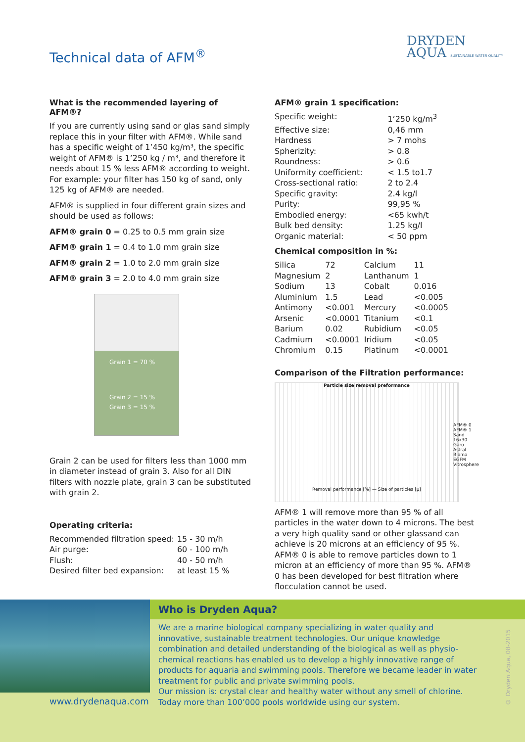Technical data of AFM<sup>®</sup>
DRYDEN
AQUA SUSTAINABLE WATER QUALITY
What is the recommended layering of AFM®?
If you are currently using sand or glas sand simply replace this in your filter with AFM®. While sand has a specific weight of 1’450 kg/m³, the specific weight of AFM® is 1’250 kg / m³, and therefore it needs about 15 % less AFM® according to weight.
For example: your filter has 150 kg of sand, only 125 kg of AFM® are needed.
AFM® is supplied in four different grain sizes and should be used as follows:
AFM® grain 0 = 0.25 to 0.5 mm grain size
AFM® grain 1 = 0.4 to 1.0 mm grain size
AFM® grain 2 = 1.0 to 2.0 mm grain size
AFM® grain 3 = 2.0 to 4.0 mm grain size
Grain 1 = 70 %
Grain 2 = 15 %
Grain 3 = 15 %
Grain 2 can be used for filters less than 1000 mm in diameter instead of grain 3. Also for all DIN filters with nozzle plate, grain 3 can be substituted with grain 2.
Operating criteria:
| Recommended filtration speed: | 15 - 30 m/h |
| Air purge: | 60 - 100 m/h |
| Flush: | 40 - 50 m/h |
| Desired filter bed expansion: | at least 15 % |
AFM® grain 1 specification:
| Specific weight: | 1’250 kg/m<sup>3</sup> |
| Effective size: | 0,46 mm |
| Hardness | > 7 mohs |
| Spherizity: | > 0.8 |
| Roundness: | > 0.6 |
| Uniformity coefficient: | < 1.5 to1.7 |
| Cross-sectional ratio: | 2 to 2.4 |
| Specific gravity: | 2.4 kg/l |
| Purity: | 99,95 % |
| Embodied energy: | <65 kwh/t |
| Bulk bed density: | 1.25 kg/l |
| Organic material: | < 50 ppm |
Chemical composition in %:
| Silica | 72 | Calcium | 11 |
| Magnesium | 2 | Lanthanum | 1 |
| Sodium | 13 | Cobalt | 0.016 |
| Aluminium | 1.5 | Lead | <0.005 |
| Antimony | <0.001 | Mercury | <0.0005 |
| Arsenic | <0.0001 | Titanium | <0.1 |
| Barium | 0.02 | Rubidium | <0.05 |
| Cadmium | <0.0001 | Iridium | <0.05 |
| Chromium | 0.15 | Platinum | <0.0001 |
Comparison of the Filtration performance:
Particle size removal preformance
AFM® 0 AFM® 1 Sand 16x30 Garo Astral Bioma EGFM Vitrosphere
Removal performance [%] — Size of particles [µ]
AFM® 1 will remove more than 95 % of all particles in the water down to 4 microns. The best a very high quality sand or other glassand can achieve is 20 microns at an efficiency of 95 %. AFM® 0 is able to remove particles down to 1 micron at an efficiency of more than 95 %. AFM® 0 has been developed for best filtration where flocculation cannot be used.
Who is Dryden Aqua?
We are a marine biological company specializing in water quality and innovative, sustainable treatment technologies. Our unique knowledge combination and detailed understanding of the biological as well as physio-chemical reactions has enabled us to develop a highly innovative range of products for aquaria and swimming pools. Therefore we became leader in water treatment for public and private swimming pools.
Our mission is: crystal clear and healthy water without any smell of chlorine. Today more than 100’000 pools worldwide using our system.
www.drydenaqua.com
© Dryden Aqua, 08-2015